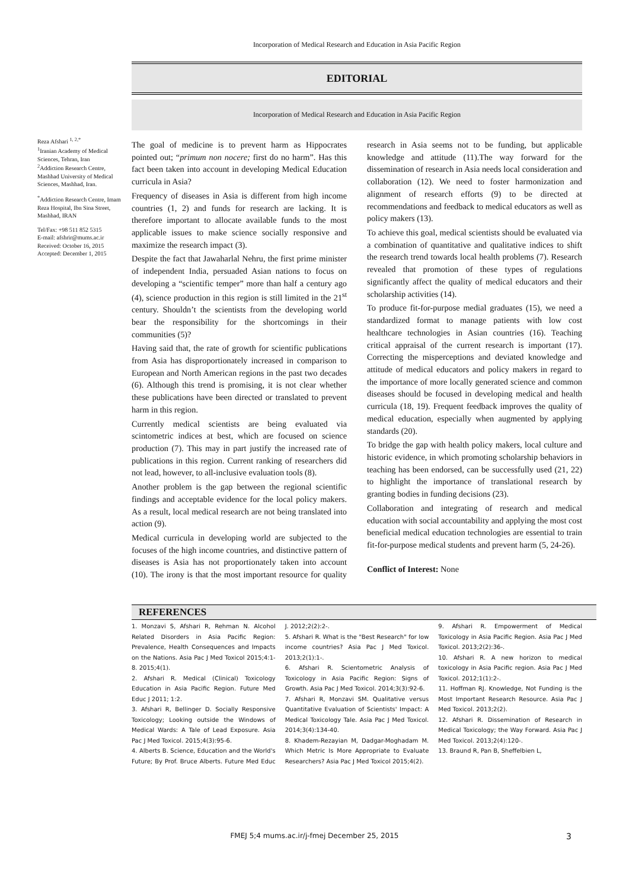Incorporation of Medical Research and Education in Asia Pacific Region
EDITORIAL
Incorporation of Medical Research and Education in Asia Pacific Region
Reza Afshari <sup>1, 2,*</sup>
<sup>1</sup> Iranian Academy of Medical Sciences, Tehran, Iran
<sup>2</sup> Addiction Research Centre, Mashhad University of Medical Sciences, Mashhad, Iran.
<sup>*</sup> Addiction Research Centre, Imam Reza Hospital, Ibn Sina Street, Mashhad, IRAN
Tel/Fax: +98 511 852 5315
E-mail: afshrir@mums.ac.ir
Received: October 16, 2015
Accepted: December 1, 2015
The goal of medicine is to prevent harm as Hippocrates pointed out; “primum non nocere; first do no harm”. Has this fact been taken into account in developing Medical Education curricula in Asia?
Frequency of diseases in Asia is different from high income countries (1, 2) and funds for research are lacking. It is therefore important to allocate available funds to the most applicable issues to make science socially responsive and maximize the research impact (3).
Despite the fact that Jawaharlal Nehru, the first prime minister of independent India, persuaded Asian nations to focus on developing a “scientific temper” more than half a century ago (4), science production in this region is still limited in the 21<sup>st</sup> century. Shouldn’t the scientists from the developing world bear the responsibility for the shortcomings in their communities (5)?
Having said that, the rate of growth for scientific publications from Asia has disproportionately increased in comparison to European and North American regions in the past two decades (6). Although this trend is promising, it is not clear whether these publications have been directed or translated to prevent harm in this region.
Currently medical scientists are being evaluated via scintometric indices at best, which are focused on science production (7). This may in part justify the increased rate of publications in this region. Current ranking of researchers did not lead, however, to all-inclusive evaluation tools (8).
Another problem is the gap between the regional scientific findings and acceptable evidence for the local policy makers. As a result, local medical research are not being translated into action (9).
Medical curricula in developing world are subjected to the focuses of the high income countries, and distinctive pattern of diseases is Asia has not proportionately taken into account (10). The irony is that the most important resource for quality research in Asia seems not to be funding, but applicable knowledge and attitude (11).The way forward for the dissemination of research in Asia needs local consideration and collaboration (12). We need to foster harmonization and alignment of research efforts (9) to be directed at recommendations and feedback to medical educators as well as policy makers (13).
To achieve this goal, medical scientists should be evaluated via a combination of quantitative and qualitative indices to shift the research trend towards local health problems (7). Research revealed that promotion of these types of regulations significantly affect the quality of medical educators and their scholarship activities (14).
To produce fit-for-purpose medial graduates (15), we need a standardized format to manage patients with low cost healthcare technologies in Asian countries (16). Teaching critical appraisal of the current research is important (17). Correcting the misperceptions and deviated knowledge and attitude of medical educators and policy makers in regard to the importance of more locally generated science and common diseases should be focused in developing medical and health curricula (18, 19). Frequent feedback improves the quality of medical education, especially when augmented by applying standards (20).
To bridge the gap with health policy makers, local culture and historic evidence, in which promoting scholarship behaviors in teaching has been endorsed, can be successfully used (21, 22) to highlight the importance of translational research by granting bodies in funding decisions (23).
Collaboration and integrating of research and medical education with social accountability and applying the most cost beneficial medical education technologies are essential to train fit-for-purpose medical students and prevent harm (5, 24-26).
Conflict of Interest: None
REFERENCES
1. Monzavi S, Afshari R, Rehman N. Alcohol Related Disorders in Asia Pacific Region: Prevalence, Health Consequences and Impacts on the Nations. Asia Pac J Med Toxicol 2015;4:1-8. 2015;4(1).
2. Afshari R. Medical (Clinical) Toxicology Education in Asia Pacific Region. Future Med Educ J 2011; 1:2.
3. Afshari R, Bellinger D. Socially Responsive Toxicology; Looking outside the Windows of Medical Wards: A Tale of Lead Exposure. Asia Pac J Med Toxicol. 2015;4(3):95-6.
4. Alberts B. Science, Education and the World's Future; By Prof. Bruce Alberts. Future Med Educ J. 2012;2(2):2-.
5. Afshari R. What is the "Best Research" for low income countries? Asia Pac J Med Toxicol. 2013;2(1):1-.
6. Afshari R. Scientometric Analysis of Toxicology in Asia Pacific Region: Signs of Growth. Asia Pac J Med Toxicol. 2014;3(3):92-6.
7. Afshari R, Monzavi SM. Qualitative versus Quantitative Evaluation of Scientists' Impact: A Medical Toxicology Tale. Asia Pac J Med Toxicol. 2014;3(4):134-40.
8. Khadem-Rezayian M, Dadgar-Moghadam M. Which Metric Is More Appropriate to Evaluate Researchers? Asia Pac J Med Toxicol 2015;4(2).
9. Afshari R. Empowerment of Medical Toxicology in Asia Pacific Region. Asia Pac J Med Toxicol. 2013;2(2):36-.
10. Afshari R. A new horizon to medical toxicology in Asia Pacific region. Asia Pac J Med Toxicol. 2012;1(1):2-.
11. Hoffman RJ. Knowledge, Not Funding is the Most Important Research Resource. Asia Pac J Med Toxicol. 2013;2(2).
12. Afshari R. Dissemination of Research in Medical Toxicology; the Way Forward. Asia Pac J Med Toxicol. 2013;2(4):120-.
13. Braund R, Pan B, Sheffelbien L,
FMEJ 5;4 mums.ac.ir/j-fmej December 25, 2015 3